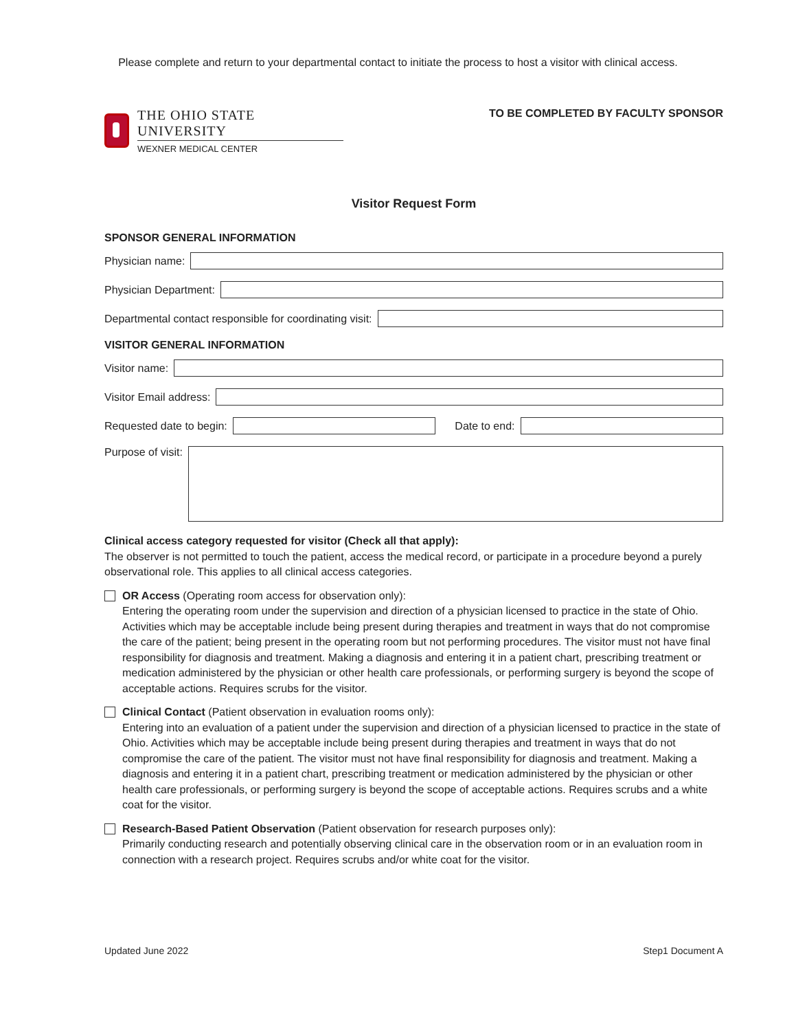Please complete and return to your departmental contact to initiate the process to host a visitor with clinical access.
THE OHIO STATE UNIVERSITY
WEXNER MEDICAL CENTER
TO BE COMPLETED BY FACULTY SPONSOR
Visitor Request Form
SPONSOR GENERAL INFORMATION
Physician name:
Physician Department:
Departmental contact responsible for coordinating visit:
VISITOR GENERAL INFORMATION
Visitor name:
Visitor Email address:
Requested date to begin: Date to end:
Purpose of visit:
Clinical access category requested for visitor (Check all that apply):
The observer is not permitted to touch the patient, access the medical record, or participate in a procedure beyond a purely observational role. This applies to all clinical access categories.
OR Access (Operating room access for observation only):
Entering the operating room under the supervision and direction of a physician licensed to practice in the state of Ohio. Activities which may be acceptable include being present during therapies and treatment in ways that do not compromise the care of the patient; being present in the operating room but not performing procedures. The visitor must not have final responsibility for diagnosis and treatment. Making a diagnosis and entering it in a patient chart, prescribing treatment or medication administered by the physician or other health care professionals, or performing surgery is beyond the scope of acceptable actions. Requires scrubs for the visitor.
Clinical Contact (Patient observation in evaluation rooms only):
Entering into an evaluation of a patient under the supervision and direction of a physician licensed to practice in the state of Ohio. Activities which may be acceptable include being present during therapies and treatment in ways that do not compromise the care of the patient. The visitor must not have final responsibility for diagnosis and treatment. Making a diagnosis and entering it in a patient chart, prescribing treatment or medication administered by the physician or other health care professionals, or performing surgery is beyond the scope of acceptable actions. Requires scrubs and a white coat for the visitor.
Research-Based Patient Observation (Patient observation for research purposes only):
Primarily conducting research and potentially observing clinical care in the observation room or in an evaluation room in connection with a research project. Requires scrubs and/or white coat for the visitor.
Updated June 2022 Step1 Document A